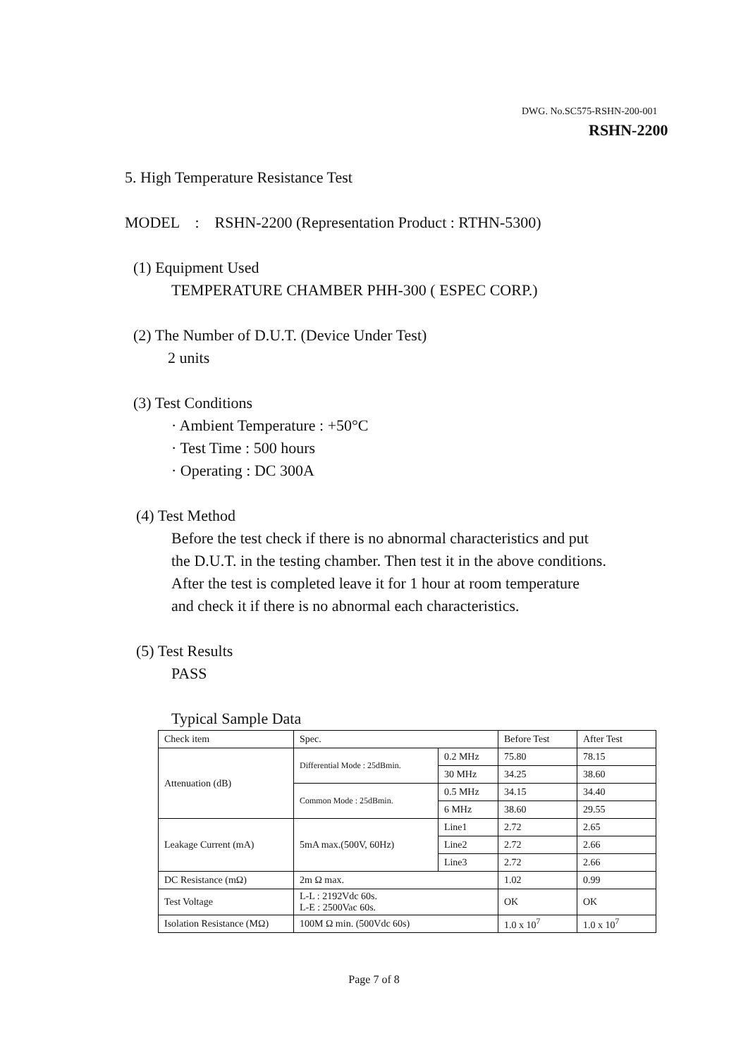DWG. No.SC575-RSHN-200-001
RSHN-2200
5. High Temperature Resistance Test
MODEL : RSHN-2200 (Representation Product : RTHN-5300)
(1) Equipment Used
TEMPERATURE CHAMBER PHH-300 ( ESPEC CORP.)
(2) The Number of D.U.T. (Device Under Test)
2 units
(3) Test Conditions
· Ambient Temperature : +50°C
· Test Time : 500 hours
· Operating : DC 300A
(4) Test Method
Before the test check if there is no abnormal characteristics and put
the D.U.T. in the testing chamber. Then test it in the above conditions.
After the test is completed leave it for 1 hour at room temperature
and check it if there is no abnormal each characteristics.
(5) Test Results
PASS
Typical Sample Data
| Check item | Spec. | | Before Test | After Test |
| Attenuation (dB) | Differential Mode : 25dBmin. | 0.2 MHz | 75.80 | 78.15 |
| | | 30 MHz | 34.25 | 38.60 |
| | Common Mode : 25dBmin. | 0.5 MHz | 34.15 | 34.40 |
| | | 6 MHz | 38.60 | 29.55 |
| Leakage Current (mA) | 5mA max.(500V, 60Hz) | Line1 | 2.72 | 2.65 |
| | | Line2 | 2.72 | 2.66 |
| | | Line3 | 2.72 | 2.66 |
| DC Resistance (mΩ) | 2m Ω max. | | 1.02 | 0.99 |
| Test Voltage | L-L : 2192Vdc 60s. L-E : 2500Vac 60s. | | OK | OK |
| Isolation Resistance (MΩ) | 100M Ω min. (500Vdc 60s) | | 1.0 x 10<sup>7</sup> | 1.0 x 10<sup>7</sup> |
Page 7 of 8